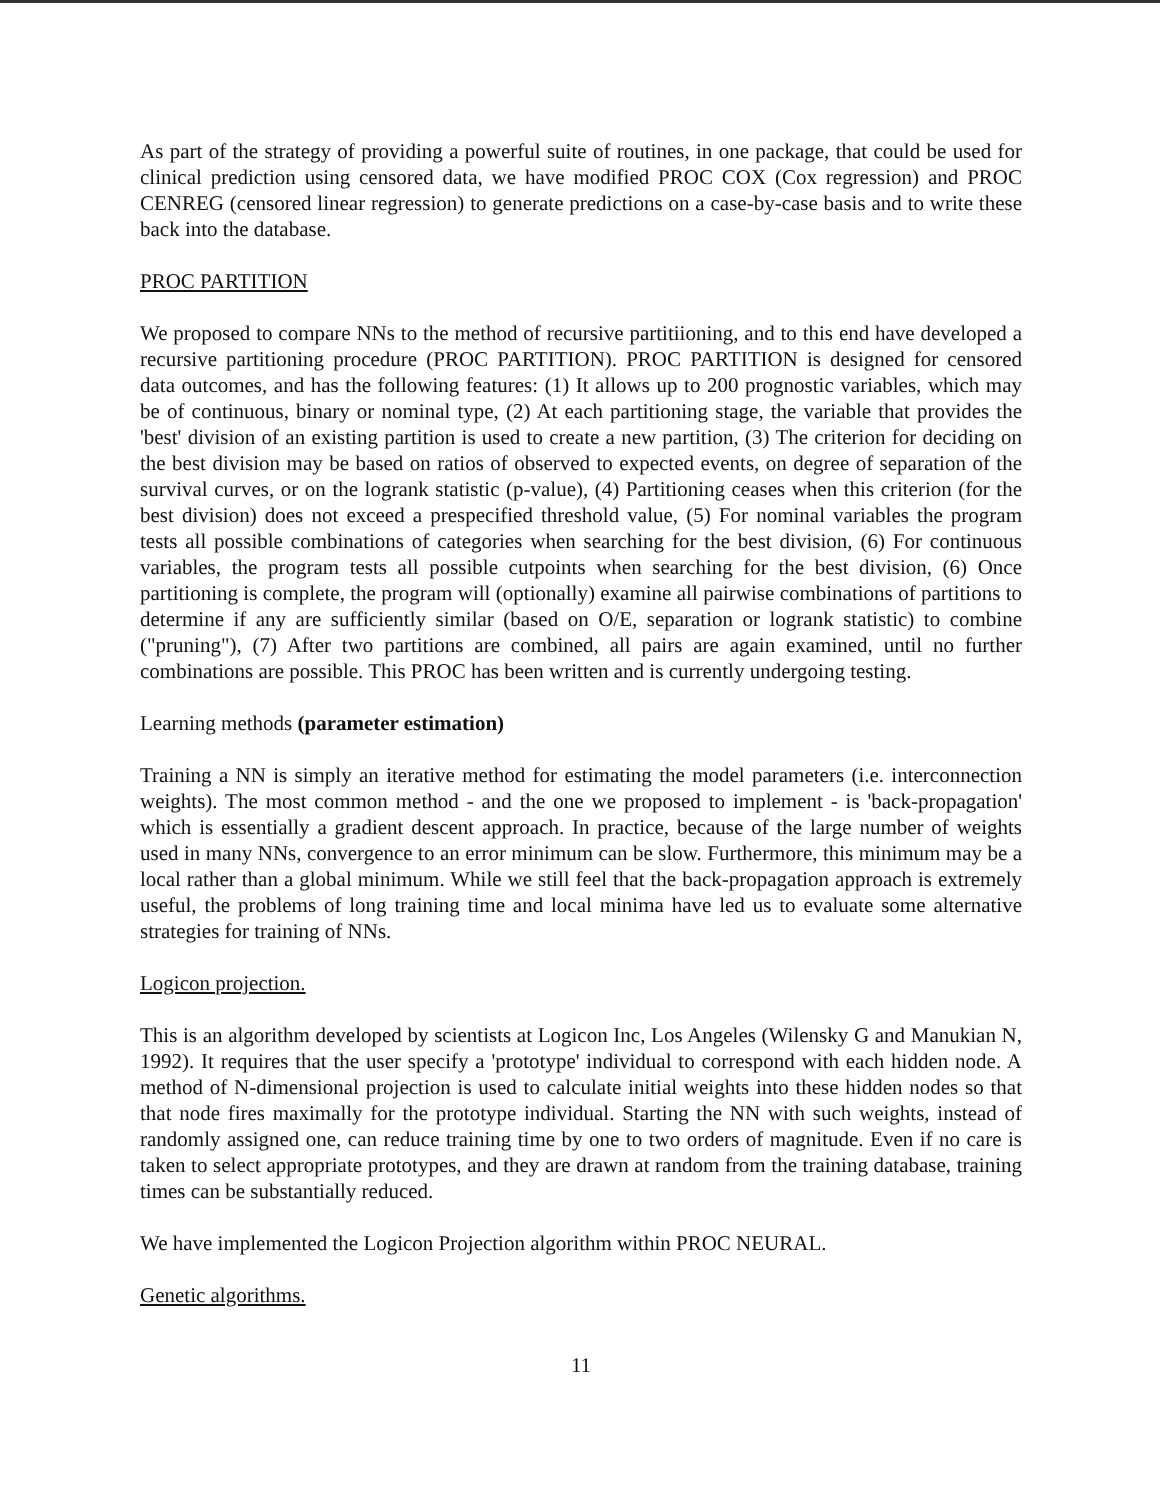As part of the strategy of providing a powerful suite of routines, in one package, that could be used for clinical prediction using censored data, we have modified PROC COX (Cox regression) and PROC CENREG (censored linear regression) to generate predictions on a case-by-case basis and to write these back into the database.
PROC PARTITION
We proposed to compare NNs to the method of recursive partitiioning, and to this end have developed a recursive partitioning procedure (PROC PARTITION). PROC PARTITION is designed for censored data outcomes, and has the following features: (1) It allows up to 200 prognostic variables, which may be of continuous, binary or nominal type, (2) At each partitioning stage, the variable that provides the 'best' division of an existing partition is used to create a new partition, (3) The criterion for deciding on the best division may be based on ratios of observed to expected events, on degree of separation of the survival curves, or on the logrank statistic (p-value), (4) Partitioning ceases when this criterion (for the best division) does not exceed a prespecified threshold value, (5) For nominal variables the program tests all possible combinations of categories when searching for the best division, (6) For continuous variables, the program tests all possible cutpoints when searching for the best division, (6) Once partitioning is complete, the program will (optionally) examine all pairwise combinations of partitions to determine if any are sufficiently similar (based on O/E, separation or logrank statistic) to combine ("pruning"), (7) After two partitions are combined, all pairs are again examined, until no further combinations are possible. This PROC has been written and is currently undergoing testing.
Learning methods (parameter estimation)
Training a NN is simply an iterative method for estimating the model parameters (i.e. interconnection weights). The most common method - and the one we proposed to implement - is 'back-propagation' which is essentially a gradient descent approach. In practice, because of the large number of weights used in many NNs, convergence to an error minimum can be slow. Furthermore, this minimum may be a local rather than a global minimum. While we still feel that the back-propagation approach is extremely useful, the problems of long training time and local minima have led us to evaluate some alternative strategies for training of NNs.
Logicon projection.
This is an algorithm developed by scientists at Logicon Inc, Los Angeles (Wilensky G and Manukian N, 1992). It requires that the user specify a 'prototype' individual to correspond with each hidden node. A method of N-dimensional projection is used to calculate initial weights into these hidden nodes so that that node fires maximally for the prototype individual. Starting the NN with such weights, instead of randomly assigned one, can reduce training time by one to two orders of magnitude. Even if no care is taken to select appropriate prototypes, and they are drawn at random from the training database, training times can be substantially reduced.
We have implemented the Logicon Projection algorithm within PROC NEURAL.
Genetic algorithms.
11